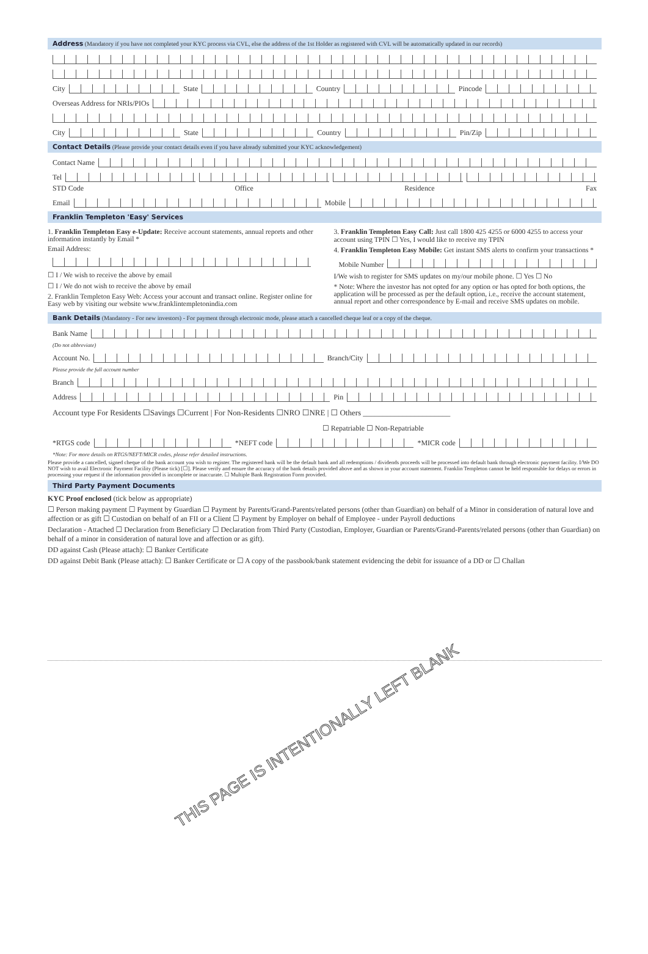Address (Mandatory if you have not completed your KYC process via CVL, else the address of the 1st Holder as registered with CVL will be automatically updated in our records)
City
State
Country
Pincode
Overseas Address for NRIs/PIOs
City
State
Country
Pin/Zip
Contact Details (Please provide your contact details even if you have already submitted your KYC acknowledgement)
Contact Name
Tel
STD Code Office Residence Fax
Email
Mobile
Franklin Templeton 'Easy' Services
1. Franklin Templeton Easy e-Update: Receive account statements, annual reports and other information instantly by Email *
Email Address:
☐ I / We wish to receive the above by email
☐ I / We do not wish to receive the above by email
2. Franklin Templeton Easy Web: Access your account and transact online. Register online for Easy web by visiting our website www.franklintempletonindia.com
3. Franklin Templeton Easy Call: Just call 1800 425 4255 or 6000 4255 to access your account using TPIN ☐ Yes, I would like to receive my TPIN
4. Franklin Templeton Easy Mobile: Get instant SMS alerts to confirm your transactions *
Mobile Number
I/We wish to register for SMS updates on my/our mobile phone. ☐ Yes ☐ No
* Note: Where the investor has not opted for any option or has opted for both options, the application will be processed as per the default option, i.e., receive the account statement, annual report and other correspondence by E-mail and receive SMS updates on mobile.
Bank Details (Mandatory - For new investors) - For payment through electronic mode, please attach a cancelled cheque leaf or a copy of the cheque.
Bank Name
(Do not abbreviate)
Account No.
Branch/City
Please provide the full account number
Branch
Address
Pin
Account type For Residents ☐Savings ☐Current | For Non-Residents ☐NRO ☐NRE | ☐ Others ______________________
☐ Repatriable ☐ Non-Repatriable
*RTGS code
*NEFT code
*MICR code
*Note: For more details on RTGS/NEFT/MICR codes, please refer detailed instructions.
Please provide a cancelled, signed cheque of the bank account you wish to register. The registered bank will be the default bank and all redemptions / dividends proceeds will be processed into default bank through electronic payment facility. I/We DO NOT wish to avail Electronic Payment Facility (Please tick) [☐]. Please verify and ensure the accuracy of the bank details provided above and as shown in your account statement. Franklin Templeton cannot be held responsible for delays or errors in processing your request if the information provided is incomplete or inaccurate. ☐ Multiple Bank Registration Form provided.
Third Party Payment Documents
KYC Proof enclosed (tick below as appropriate)
☐ Person making payment ☐ Payment by Guardian ☐ Payment by Parents/Grand-Parents/related persons (other than Guardian) on behalf of a Minor in consideration of natural love and affection or as gift ☐ Custodian on behalf of an FII or a Client ☐ Payment by Employer on behalf of Employee - under Payroll deductions
Declaration - Attached ☐ Declaration from Beneficiary ☐ Declaration from Third Party (Custodian, Employer, Guardian or Parents/Grand-Parents/related persons (other than Guardian) on behalf of a minor in consideration of natural love and affection or as gift).
DD against Cash (Please attach): ☐ Banker Certificate
DD against Debit Bank (Please attach): ☐ Banker Certificate or ☐ A copy of the passbook/bank statement evidencing the debit for issuance of a DD or ☐ Challan
THIS PAGE IS INTENTIONALLY LEFT BLANK